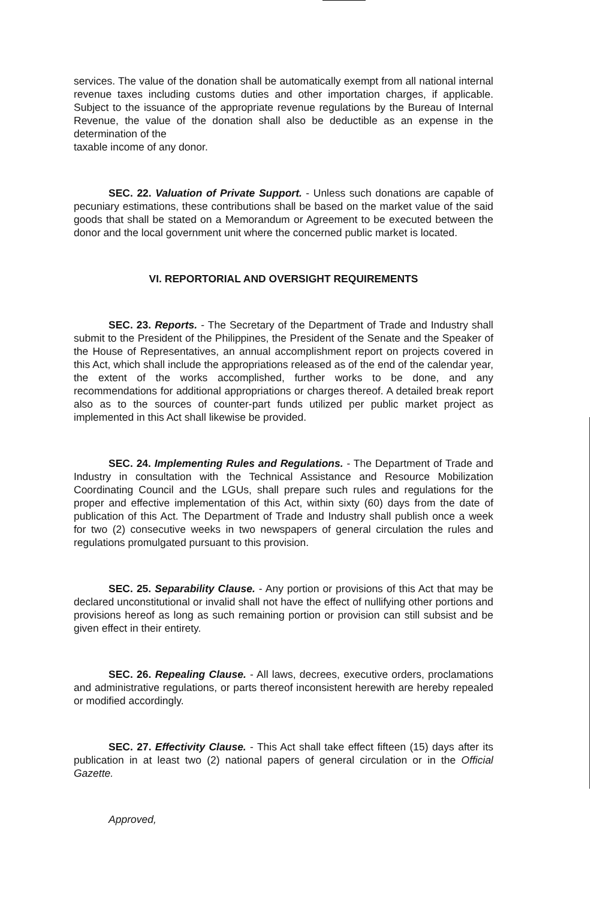services. The value of the donation shall be automatically exempt from all national internal revenue taxes including customs duties and other importation charges, if applicable. Subject to the issuance of the appropriate revenue regulations by the Bureau of Internal Revenue, the value of the donation shall also be deductible as an expense in the determination of the
taxable income of any donor.
SEC. 22. Valuation of Private Support. - Unless such donations are capable of pecuniary estimations, these contributions shall be based on the market value of the said goods that shall be stated on a Memorandum or Agreement to be executed between the donor and the local government unit where the concerned public market is located.
VI. REPORTORIAL AND OVERSIGHT REQUIREMENTS
SEC. 23. Reports. - The Secretary of the Department of Trade and Industry shall submit to the President of the Philippines, the President of the Senate and the Speaker of the House of Representatives, an annual accomplishment report on projects covered in this Act, which shall include the appropriations released as of the end of the calendar year, the extent of the works accomplished, further works to be done, and any recommendations for additional appropriations or charges thereof. A detailed break report also as to the sources of counter-part funds utilized per public market project as implemented in this Act shall likewise be provided.
SEC. 24. Implementing Rules and Regulations. - The Department of Trade and Industry in consultation with the Technical Assistance and Resource Mobilization Coordinating Council and the LGUs, shall prepare such rules and regulations for the proper and effective implementation of this Act, within sixty (60) days from the date of publication of this Act. The Department of Trade and Industry shall publish once a week for two (2) consecutive weeks in two newspapers of general circulation the rules and regulations promulgated pursuant to this provision.
SEC. 25. Separability Clause. - Any portion or provisions of this Act that may be declared unconstitutional or invalid shall not have the effect of nullifying other portions and provisions hereof as long as such remaining portion or provision can still subsist and be given effect in their entirety.
SEC. 26. Repealing Clause. - All laws, decrees, executive orders, proclamations and administrative regulations, or parts thereof inconsistent herewith are hereby repealed or modified accordingly.
SEC. 27. Effectivity Clause. - This Act shall take effect fifteen (15) days after its publication in at least two (2) national papers of general circulation or in the Official Gazette.
Approved,